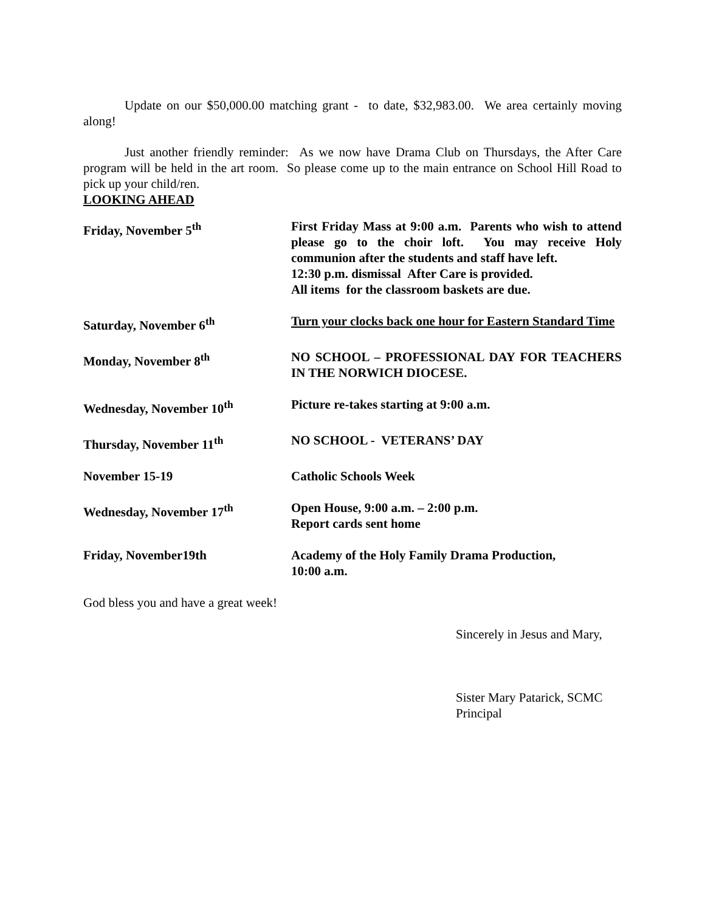Update on our $50,000.00 matching grant - to date, $32,983.00. We area certainly moving along!
Just another friendly reminder: As we now have Drama Club on Thursdays, the After Care program will be held in the art room. So please come up to the main entrance on School Hill Road to pick up your child/ren.
LOOKING AHEAD
| Friday, November 5<sup>th</sup> | First Friday Mass at 9:00 a.m. Parents who wish to attend please go to the choir loft. You may receive Holy communion after the students and staff have left. 12:30 p.m. dismissal After Care is provided. All items for the classroom baskets are due. |
| Saturday, November 6<sup>th</sup> | Turn your clocks back one hour for Eastern Standard Time |
| Monday, November 8<sup>th</sup> | NO SCHOOL – PROFESSIONAL DAY FOR TEACHERS IN THE NORWICH DIOCESE. |
| Wednesday, November 10<sup>th</sup> | Picture re-takes starting at 9:00 a.m. |
| Thursday, November 11<sup>th</sup> | NO SCHOOL - VETERANS’ DAY |
| November 15-19 | Catholic Schools Week |
| Wednesday, November 17<sup>th</sup> | Open House, 9:00 a.m. – 2:00 p.m. Report cards sent home |
| Friday, November19th | Academy of the Holy Family Drama Production, 10:00 a.m. |
God bless you and have a great week!
Sincerely in Jesus and Mary,
Sister Mary Patarick, SCMC
Principal